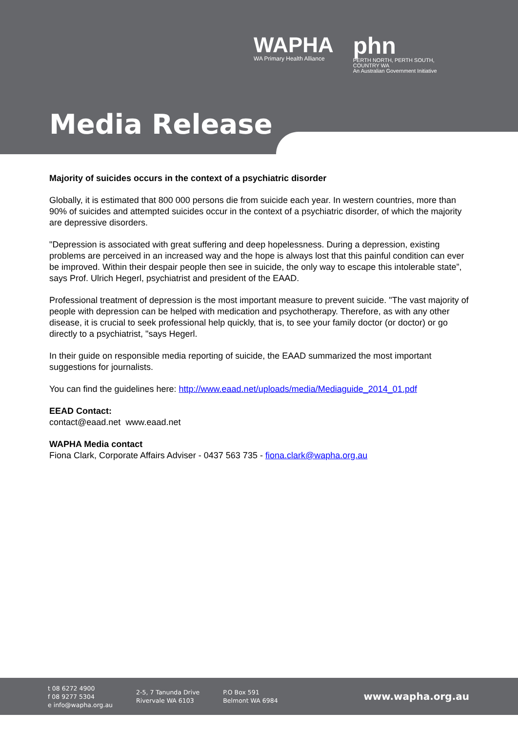WAPHA
WA Primary Health Alliance
phn
PERTH NORTH, PERTH SOUTH,
COUNTRY WA
An Australian Government Initiative
Media Release
Majority of suicides occurs in the context of a psychiatric disorder
Globally, it is estimated that 800 000 persons die from suicide each year. In western countries, more than 90% of suicides and attempted suicides occur in the context of a psychiatric disorder, of which the majority are depressive disorders.
"Depression is associated with great suffering and deep hopelessness. During a depression, existing problems are perceived in an increased way and the hope is always lost that this painful condition can ever be improved. Within their despair people then see in suicide, the only way to escape this intolerable state”, says Prof. Ulrich Hegerl, psychiatrist and president of the EAAD.
Professional treatment of depression is the most important measure to prevent suicide. "The vast majority of people with depression can be helped with medication and psychotherapy. Therefore, as with any other disease, it is crucial to seek professional help quickly, that is, to see your family doctor (or doctor) or go directly to a psychiatrist, "says Hegerl.
In their guide on responsible media reporting of suicide, the EAAD summarized the most important suggestions for journalists.
You can find the guidelines here: http://www.eaad.net/uploads/media/Mediaguide_2014_01.pdf
EEAD Contact:
contact@eaad.net www.eaad.net
WAPHA Media contact
Fiona Clark, Corporate Affairs Adviser - 0437 563 735 - fiona.clark@wapha.org.au
t 08 6272 4900
f 08 9277 5304
e info@wapha.org.au
2-5, 7 Tanunda Drive
Rivervale WA 6103
P.O Box 591
Belmont WA 6984
www.wapha.org.au